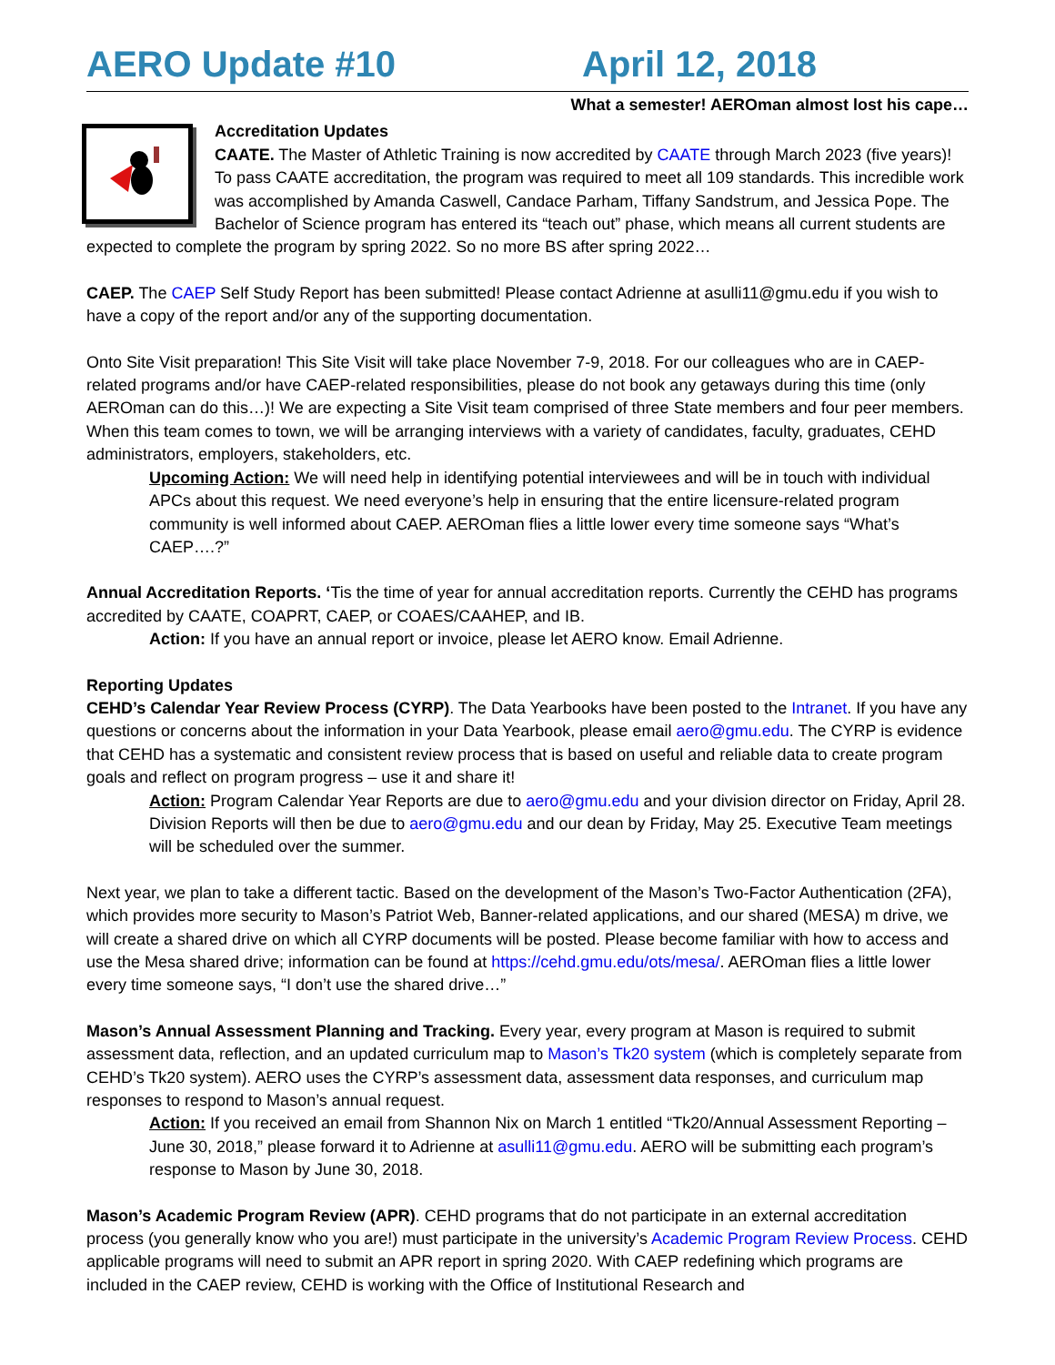AERO Update #10 April 12, 2018
What a semester! AEROman almost lost his cape…
Accreditation Updates
CAATE. The Master of Athletic Training is now accredited by CAATE through March 2023 (five years)! To pass CAATE accreditation, the program was required to meet all 109 standards. This incredible work was accomplished by Amanda Caswell, Candace Parham, Tiffany Sandstrum, and Jessica Pope. The Bachelor of Science program has entered its “teach out” phase, which means all current students are expected to complete the program by spring 2022. So no more BS after spring 2022…
CAEP. The CAEP Self Study Report has been submitted! Please contact Adrienne at asulli11@gmu.edu if you wish to have a copy of the report and/or any of the supporting documentation.
Onto Site Visit preparation! This Site Visit will take place November 7-9, 2018. For our colleagues who are in CAEP-related programs and/or have CAEP-related responsibilities, please do not book any getaways during this time (only AEROman can do this…)! We are expecting a Site Visit team comprised of three State members and four peer members. When this team comes to town, we will be arranging interviews with a variety of candidates, faculty, graduates, CEHD administrators, employers, stakeholders, etc.
Upcoming Action: We will need help in identifying potential interviewees and will be in touch with individual APCs about this request. We need everyone’s help in ensuring that the entire licensure-related program community is well informed about CAEP. AEROman flies a little lower every time someone says “What’s CAEP….?”
Annual Accreditation Reports. ‘Tis the time of year for annual accreditation reports. Currently the CEHD has programs accredited by CAATE, COAPRT, CAEP, or COAES/CAAHEP, and IB.
Action: If you have an annual report or invoice, please let AERO know. Email Adrienne.
Reporting Updates
CEHD’s Calendar Year Review Process (CYRP). The Data Yearbooks have been posted to the Intranet. If you have any questions or concerns about the information in your Data Yearbook, please email aero@gmu.edu. The CYRP is evidence that CEHD has a systematic and consistent review process that is based on useful and reliable data to create program goals and reflect on program progress – use it and share it!
Action: Program Calendar Year Reports are due to aero@gmu.edu and your division director on Friday, April 28. Division Reports will then be due to aero@gmu.edu and our dean by Friday, May 25. Executive Team meetings will be scheduled over the summer.
Next year, we plan to take a different tactic. Based on the development of the Mason’s Two-Factor Authentication (2FA), which provides more security to Mason’s Patriot Web, Banner-related applications, and our shared (MESA) m drive, we will create a shared drive on which all CYRP documents will be posted. Please become familiar with how to access and use the Mesa shared drive; information can be found at https://cehd.gmu.edu/ots/mesa/. AEROman flies a little lower every time someone says, “I don’t use the shared drive…”
Mason’s Annual Assessment Planning and Tracking. Every year, every program at Mason is required to submit assessment data, reflection, and an updated curriculum map to Mason’s Tk20 system (which is completely separate from CEHD’s Tk20 system). AERO uses the CYRP’s assessment data, assessment data responses, and curriculum map responses to respond to Mason’s annual request.
Action: If you received an email from Shannon Nix on March 1 entitled “Tk20/Annual Assessment Reporting – June 30, 2018,” please forward it to Adrienne at asulli11@gmu.edu. AERO will be submitting each program’s response to Mason by June 30, 2018.
Mason’s Academic Program Review (APR). CEHD programs that do not participate in an external accreditation process (you generally know who you are!) must participate in the university’s Academic Program Review Process. CEHD applicable programs will need to submit an APR report in spring 2020. With CAEP redefining which programs are included in the CAEP review, CEHD is working with the Office of Institutional Research and